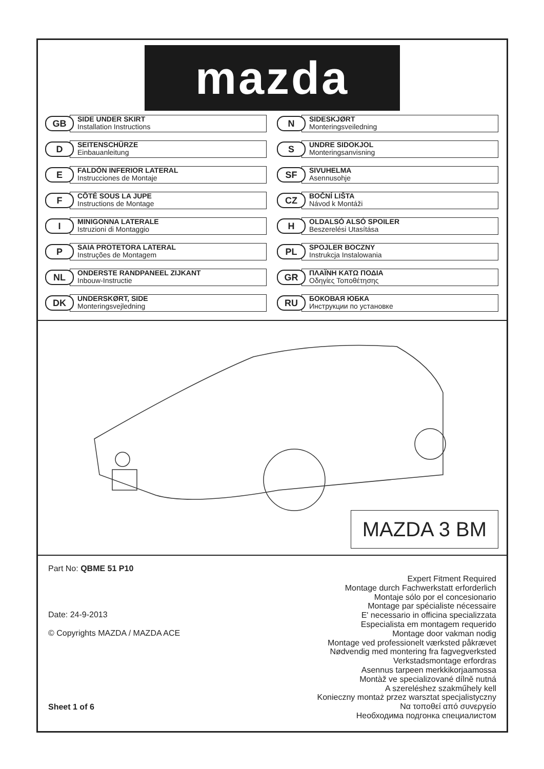mazda
GB
SIDE UNDER SKIRT
Installation Instructions
N
SIDESKJØRT
Monteringsveiledning
D
SEITENSCHÜRZE
Einbauanleitung
S
UNDRE SIDOKJOL
Monteringsanvisning
E
FALDÓN INFERIOR LATERAL
Instrucciones de Montaje
SF
SIVUHELMA
Asennusohje
F
CÔTÉ SOUS LA JUPE
Instructions de Montage
CZ
BOČNÍ LIŠTA
Návod k Montáži
I
MINIGONNA LATERALE
Istruzioni di Montaggio
H
OLDALSÓ ALSÓ SPOILER
Beszerelési Utasítása
P
SAIA PROTETORA LATERAL
Instruções de Montagem
PL
SPOJLER BOCZNY
Instrukcja Instalowania
NL
ONDERSTE RANDPANEEL ZIJKANT
Inbouw-Instructie
GR
ΠΛΑΪΝΗ ΚΑΤΩ ΠΟΔΙΑ
Οδηγίες Τοποθέτησης
DK
UNDERSKØRT, SIDE
Monteringsvejledning
RU
БОКОВАЯ ЮБКА
Инструкции по установке
MAZDA 3 BM
Part No: QBME 51 P10
Date: 24-9-2013
© Copyrights MAZDA / MAZDA ACE
Sheet 1 of 6
Expert Fitment Required
Montage durch Fachwerkstatt erforderlich
Montaje sólo por el concesionario
Montage par spécialiste nécessaire
E' necessario in officina specializzata
Especialista em montagem requerido
Montage door vakman nodig
Montage ved professionelt værksted påkrævet
Nødvendig med montering fra fagvegverksted
Verkstadsmontage erfordras
Asennus tarpeen merkkikorjaamossa
Montàž ve specializované dílně nutná
A szereléshez szakműhely kell
Konieczny montaż przez warsztat specjalistyczny
Να τοποθεί από συνεργείο
Необходима подгонка специалистом